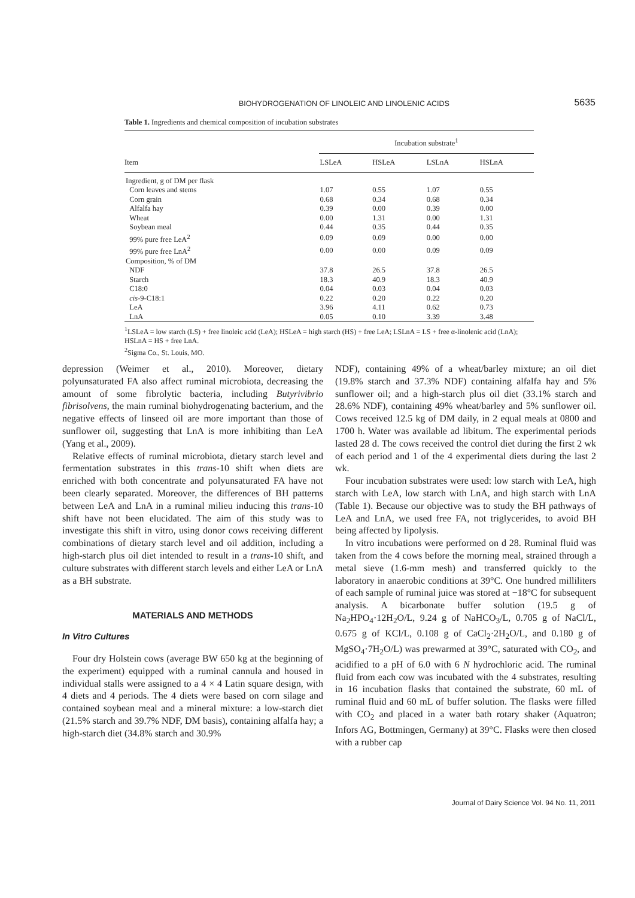BIOHYDROGENATION OF LINOLEIC AND LINOLENIC ACIDS
5635
Table 1. Ingredients and chemical composition of incubation substrates
| | Incubation substrate<sup>1</sup> | | | |
| --- | --- | --- | --- | --- |
| Item | LSLeA | HSLeA | LSLnA | HSLnA |
| Ingredient, g of DM per flask | | | | |
| Corn leaves and stems | 1.07 | 0.55 | 1.07 | 0.55 |
| Corn grain | 0.68 | 0.34 | 0.68 | 0.34 |
| Alfalfa hay | 0.39 | 0.00 | 0.39 | 0.00 |
| Wheat | 0.00 | 1.31 | 0.00 | 1.31 |
| Soybean meal | 0.44 | 0.35 | 0.44 | 0.35 |
| 99% pure free LeA<sup>2</sup> | 0.09 | 0.09 | 0.00 | 0.00 |
| 99% pure free LnA<sup>2</sup> | 0.00 | 0.00 | 0.09 | 0.09 |
| Composition, % of DM | | | | |
| NDF | 37.8 | 26.5 | 37.8 | 26.5 |
| Starch | 18.3 | 40.9 | 18.3 | 40.9 |
| C18:0 | 0.04 | 0.03 | 0.04 | 0.03 |
| cis -9-C18:1 | 0.22 | 0.20 | 0.22 | 0.20 |
| LeA | 3.96 | 4.11 | 0.62 | 0.73 |
| LnA | 0.05 | 0.10 | 3.39 | 3.48 |
<sup>1</sup> LSLeA = low starch (LS) + free linoleic acid (LeA); HSLeA = high starch (HS) + free LeA; LSLnA = LS + free α-linolenic acid (LnA); HSLnA = HS + free LnA.
<sup>2</sup> Sigma Co., St. Louis, MO.
depression (Weimer et al., 2010). Moreover, dietary polyunsaturated FA also affect ruminal microbiota, decreasing the amount of some fibrolytic bacteria, including Butyrivibrio fibrisolvens, the main ruminal biohydrogenating bacterium, and the negative effects of linseed oil are more important than those of sunflower oil, suggesting that LnA is more inhibiting than LeA (Yang et al., 2009).
Relative effects of ruminal microbiota, dietary starch level and fermentation substrates in this trans-10 shift when diets are enriched with both concentrate and polyunsaturated FA have not been clearly separated. Moreover, the differences of BH patterns between LeA and LnA in a ruminal milieu inducing this trans-10 shift have not been elucidated. The aim of this study was to investigate this shift in vitro, using donor cows receiving different combinations of dietary starch level and oil addition, including a high-starch plus oil diet intended to result in a trans-10 shift, and culture substrates with different starch levels and either LeA or LnA as a BH substrate.
MATERIALS AND METHODS
In Vitro Cultures
Four dry Holstein cows (average BW 650 kg at the beginning of the experiment) equipped with a ruminal cannula and housed in individual stalls were assigned to a 4 × 4 Latin square design, with 4 diets and 4 periods. The 4 diets were based on corn silage and contained soybean meal and a mineral mixture: a low-starch diet (21.5% starch and 39.7% NDF, DM basis), containing alfalfa hay; a high-starch diet (34.8% starch and 30.9%
NDF), containing 49% of a wheat/barley mixture; an oil diet (19.8% starch and 37.3% NDF) containing alfalfa hay and 5% sunflower oil; and a high-starch plus oil diet (33.1% starch and 28.6% NDF), containing 49% wheat/barley and 5% sunflower oil. Cows received 12.5 kg of DM daily, in 2 equal meals at 0800 and 1700 h. Water was available ad libitum. The experimental periods lasted 28 d. The cows received the control diet during the first 2 wk of each period and 1 of the 4 experimental diets during the last 2 wk.
Four incubation substrates were used: low starch with LeA, high starch with LeA, low starch with LnA, and high starch with LnA (Table 1). Because our objective was to study the BH pathways of LeA and LnA, we used free FA, not triglycerides, to avoid BH being affected by lipolysis.
In vitro incubations were performed on d 28. Ruminal fluid was taken from the 4 cows before the morning meal, strained through a metal sieve (1.6-mm mesh) and transferred quickly to the laboratory in anaerobic conditions at 39°C. One hundred milliliters of each sample of ruminal juice was stored at −18°C for subsequent analysis. A bicarbonate buffer solution (19.5 g of Na<sub>2</sub>HPO<sub>4</sub>·12H<sub>2</sub>O/L, 9.24 g of NaHCO<sub>3</sub>/L, 0.705 g of NaCl/L, 0.675 g of KCl/L, 0.108 g of CaCl<sub>2</sub>·2H<sub>2</sub>O/L, and 0.180 g of MgSO<sub>4</sub>·7H<sub>2</sub>O/L) was prewarmed at 39°C, saturated with CO<sub>2</sub>, and acidified to a pH of 6.0 with 6 N hydrochloric acid. The ruminal fluid from each cow was incubated with the 4 substrates, resulting in 16 incubation flasks that contained the substrate, 60 mL of ruminal fluid and 60 mL of buffer solution. The flasks were filled with CO<sub>2</sub> and placed in a water bath rotary shaker (Aquatron; Infors AG, Bottmingen, Germany) at 39°C. Flasks were then closed with a rubber cap
Journal of Dairy Science Vol. 94 No. 11, 2011